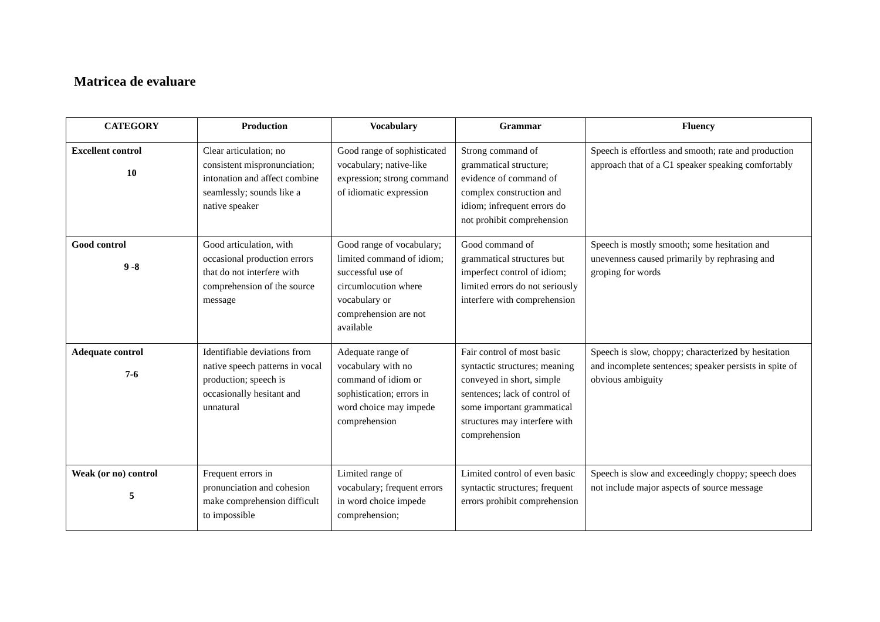Matricea de evaluare
| CATEGORY | Production | Vocabulary | Grammar | Fluency |
| --- | --- | --- | --- | --- |
| Excellent control 10 | Clear articulation; no consistent mispronunciation; intonation and affect combine seamlessly; sounds like a native speaker | Good range of sophisticated vocabulary; native-like expression; strong command of idiomatic expression | Strong command of grammatical structure; evidence of command of complex construction and idiom; infrequent errors do not prohibit comprehension | Speech is effortless and smooth; rate and production approach that of a C1 speaker speaking comfortably |
| Good control 9 -8 | Good articulation, with occasional production errors that do not interfere with comprehension of the source message | Good range of vocabulary; limited command of idiom; successful use of circumlocution where vocabulary or comprehension are not available | Good command of grammatical structures but imperfect control of idiom; limited errors do not seriously interfere with comprehension | Speech is mostly smooth; some hesitation and unevenness caused primarily by rephrasing and groping for words |
| Adequate control 7-6 | Identifiable deviations from native speech patterns in vocal production; speech is occasionally hesitant and unnatural | Adequate range of vocabulary with no command of idiom or sophistication; errors in word choice may impede comprehension | Fair control of most basic syntactic structures; meaning conveyed in short, simple sentences; lack of control of some important grammatical structures may interfere with comprehension | Speech is slow, choppy; characterized by hesitation and incomplete sentences; speaker persists in spite of obvious ambiguity |
| Weak (or no) control 5 | Frequent errors in pronunciation and cohesion make comprehension difficult to impossible | Limited range of vocabulary; frequent errors in word choice impede comprehension; | Limited control of even basic syntactic structures; frequent errors prohibit comprehension | Speech is slow and exceedingly choppy; speech does not include major aspects of source message |